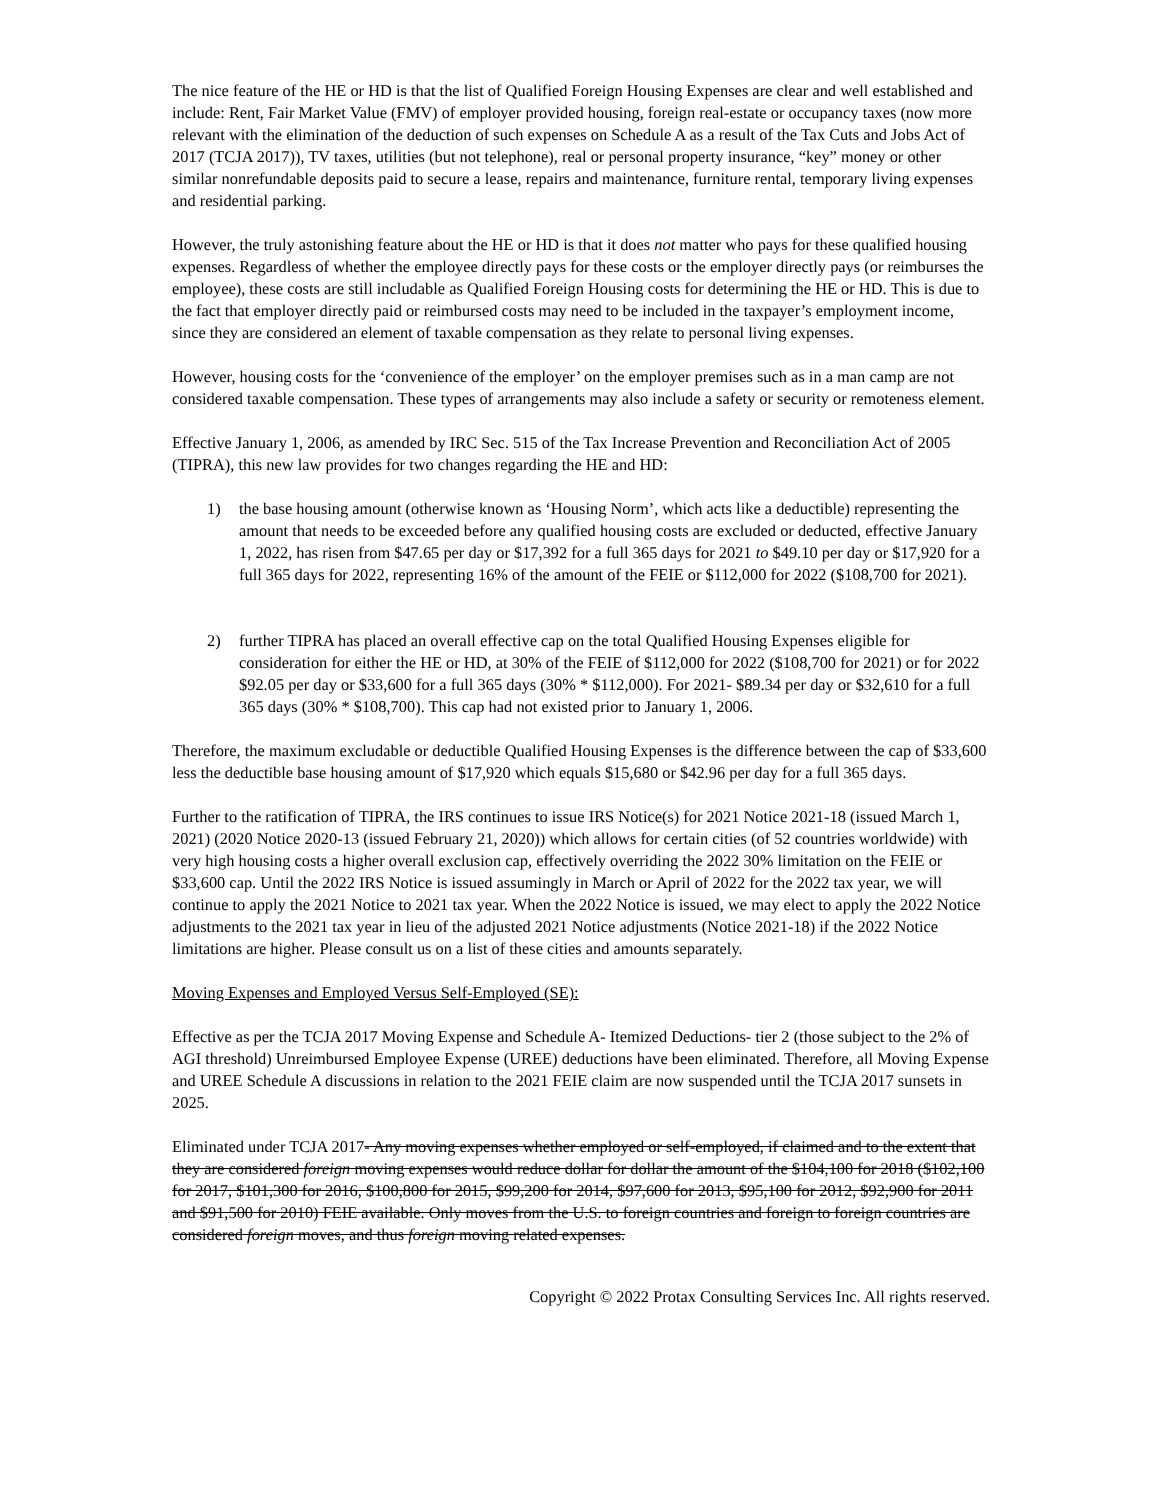The nice feature of the HE or HD is that the list of Qualified Foreign Housing Expenses are clear and well established and include: Rent, Fair Market Value (FMV) of employer provided housing, foreign real-estate or occupancy taxes (now more relevant with the elimination of the deduction of such expenses on Schedule A as a result of the Tax Cuts and Jobs Act of 2017 (TCJA 2017)), TV taxes, utilities (but not telephone), real or personal property insurance, “key” money or other similar nonrefundable deposits paid to secure a lease, repairs and maintenance, furniture rental, temporary living expenses and residential parking.
However, the truly astonishing feature about the HE or HD is that it does not matter who pays for these qualified housing expenses. Regardless of whether the employee directly pays for these costs or the employer directly pays (or reimburses the employee), these costs are still includable as Qualified Foreign Housing costs for determining the HE or HD. This is due to the fact that employer directly paid or reimbursed costs may need to be included in the taxpayer’s employment income, since they are considered an element of taxable compensation as they relate to personal living expenses.
However, housing costs for the ‘convenience of the employer’ on the employer premises such as in a man camp are not considered taxable compensation. These types of arrangements may also include a safety or security or remoteness element.
Effective January 1, 2006, as amended by IRC Sec. 515 of the Tax Increase Prevention and Reconciliation Act of 2005 (TIPRA), this new law provides for two changes regarding the HE and HD:
1) the base housing amount (otherwise known as ‘Housing Norm’, which acts like a deductible) representing the amount that needs to be exceeded before any qualified housing costs are excluded or deducted, effective January 1, 2022, has risen from $47.65 per day or $17,392 for a full 365 days for 2021 to $49.10 per day or $17,920 for a full 365 days for 2022, representing 16% of the amount of the FEIE or $112,000 for 2022 ($108,700 for 2021).
2) further TIPRA has placed an overall effective cap on the total Qualified Housing Expenses eligible for consideration for either the HE or HD, at 30% of the FEIE of $112,000 for 2022 ($108,700 for 2021) or for 2022 $92.05 per day or $33,600 for a full 365 days (30% * $112,000). For 2021- $89.34 per day or $32,610 for a full 365 days (30% * $108,700). This cap had not existed prior to January 1, 2006.
Therefore, the maximum excludable or deductible Qualified Housing Expenses is the difference between the cap of $33,600 less the deductible base housing amount of $17,920 which equals $15,680 or $42.96 per day for a full 365 days.
Further to the ratification of TIPRA, the IRS continues to issue IRS Notice(s) for 2021 Notice 2021-18 (issued March 1, 2021) (2020 Notice 2020-13 (issued February 21, 2020)) which allows for certain cities (of 52 countries worldwide) with very high housing costs a higher overall exclusion cap, effectively overriding the 2022 30% limitation on the FEIE or $33,600 cap. Until the 2022 IRS Notice is issued assumingly in March or April of 2022 for the 2022 tax year, we will continue to apply the 2021 Notice to 2021 tax year. When the 2022 Notice is issued, we may elect to apply the 2022 Notice adjustments to the 2021 tax year in lieu of the adjusted 2021 Notice adjustments (Notice 2021-18) if the 2022 Notice limitations are higher. Please consult us on a list of these cities and amounts separately.
Moving Expenses and Employed Versus Self-Employed (SE):
Effective as per the TCJA 2017 Moving Expense and Schedule A- Itemized Deductions- tier 2 (those subject to the 2% of AGI threshold) Unreimbursed Employee Expense (UREE) deductions have been eliminated. Therefore, all Moving Expense and UREE Schedule A discussions in relation to the 2021 FEIE claim are now suspended until the TCJA 2017 sunsets in 2025.
Eliminated under TCJA 2017- Any moving expenses whether employed or self-employed, if claimed and to the extent that they are considered foreign moving expenses would reduce dollar for dollar the amount of the $104,100 for 2018 ($102,100 for 2017, $101,300 for 2016, $100,800 for 2015, $99,200 for 2014, $97,600 for 2013, $95,100 for 2012, $92,900 for 2011 and $91,500 for 2010) FEIE available. Only moves from the U.S. to foreign countries and foreign to foreign countries are considered foreign moves, and thus foreign moving related expenses.
Copyright © 2022 Protax Consulting Services Inc. All rights reserved.